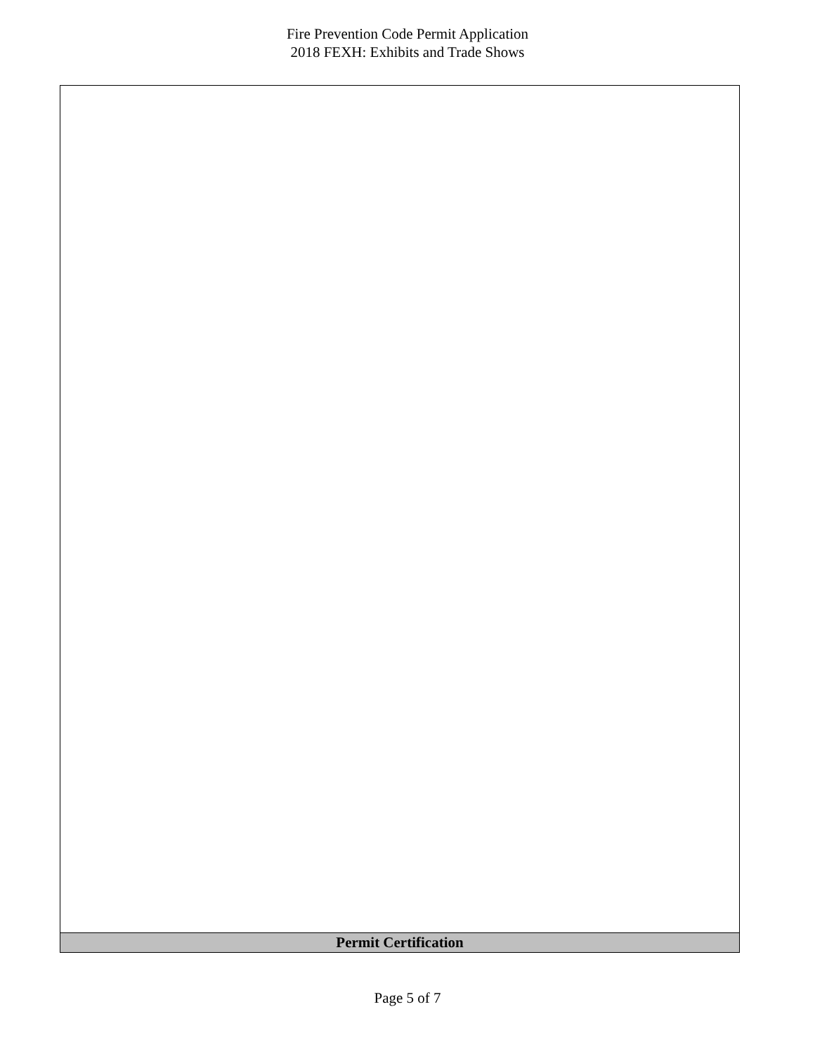Fire Prevention Code Permit Application
2018 FEXH: Exhibits and Trade Shows
Permit Certification
Page 5 of 7